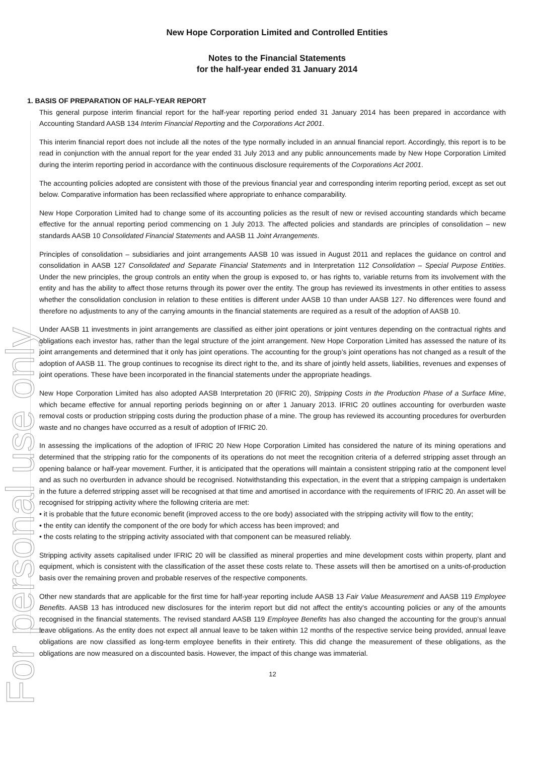For personal use only
New Hope Corporation Limited and Controlled Entities
Notes to the Financial Statements
for the half-year ended 31 January 2014
1. BASIS OF PREPARATION OF HALF-YEAR REPORT
This general purpose interim financial report for the half-year reporting period ended 31 January 2014 has been prepared in accordance with Accounting Standard AASB 134 Interim Financial Reporting and the Corporations Act 2001.
This interim financial report does not include all the notes of the type normally included in an annual financial report. Accordingly, this report is to be read in conjunction with the annual report for the year ended 31 July 2013 and any public announcements made by New Hope Corporation Limited during the interim reporting period in accordance with the continuous disclosure requirements of the Corporations Act 2001.
The accounting policies adopted are consistent with those of the previous financial year and corresponding interim reporting period, except as set out below. Comparative information has been reclassified where appropriate to enhance comparability.
New Hope Corporation Limited had to change some of its accounting policies as the result of new or revised accounting standards which became effective for the annual reporting period commencing on 1 July 2013. The affected policies and standards are principles of consolidation – new standards AASB 10 Consolidated Financial Statements and AASB 11 Joint Arrangements.
Principles of consolidation – subsidiaries and joint arrangements AASB 10 was issued in August 2011 and replaces the guidance on control and consolidation in AASB 127 Consolidated and Separate Financial Statements and in Interpretation 112 Consolidation – Special Purpose Entities. Under the new principles, the group controls an entity when the group is exposed to, or has rights to, variable returns from its involvement with the entity and has the ability to affect those returns through its power over the entity. The group has reviewed its investments in other entities to assess whether the consolidation conclusion in relation to these entities is different under AASB 10 than under AASB 127. No differences were found and therefore no adjustments to any of the carrying amounts in the financial statements are required as a result of the adoption of AASB 10.
Under AASB 11 investments in joint arrangements are classified as either joint operations or joint ventures depending on the contractual rights and obligations each investor has, rather than the legal structure of the joint arrangement. New Hope Corporation Limited has assessed the nature of its joint arrangements and determined that it only has joint operations. The accounting for the group’s joint operations has not changed as a result of the adoption of AASB 11. The group continues to recognise its direct right to the, and its share of jointly held assets, liabilities, revenues and expenses of joint operations. These have been incorporated in the financial statements under the appropriate headings.
New Hope Corporation Limited has also adopted AASB Interpretation 20 (IFRIC 20), Stripping Costs in the Production Phase of a Surface Mine, which became effective for annual reporting periods beginning on or after 1 January 2013. IFRIC 20 outlines accounting for overburden waste removal costs or production stripping costs during the production phase of a mine. The group has reviewed its accounting procedures for overburden waste and no changes have occurred as a result of adoption of IFRIC 20.
In assessing the implications of the adoption of IFRIC 20 New Hope Corporation Limited has considered the nature of its mining operations and determined that the stripping ratio for the components of its operations do not meet the recognition criteria of a deferred stripping asset through an opening balance or half-year movement. Further, it is anticipated that the operations will maintain a consistent stripping ratio at the component level and as such no overburden in advance should be recognised. Notwithstanding this expectation, in the event that a stripping campaign is undertaken in the future a deferred stripping asset will be recognised at that time and amortised in accordance with the requirements of IFRIC 20. An asset will be recognised for stripping activity where the following criteria are met:
• it is probable that the future economic benefit (improved access to the ore body) associated with the stripping activity will flow to the entity;
• the entity can identify the component of the ore body for which access has been improved; and
• the costs relating to the stripping activity associated with that component can be measured reliably.
Stripping activity assets capitalised under IFRIC 20 will be classified as mineral properties and mine development costs within property, plant and equipment, which is consistent with the classification of the asset these costs relate to. These assets will then be amortised on a units-of-production basis over the remaining proven and probable reserves of the respective components.
Other new standards that are applicable for the first time for half-year reporting include AASB 13 Fair Value Measurement and AASB 119 Employee Benefits. AASB 13 has introduced new disclosures for the interim report but did not affect the entity's accounting policies or any of the amounts recognised in the financial statements. The revised standard AASB 119 Employee Benefits has also changed the accounting for the group’s annual leave obligations. As the entity does not expect all annual leave to be taken within 12 months of the respective service being provided, annual leave obligations are now classified as long-term employee benefits in their entirety. This did change the measurement of these obligations, as the obligations are now measured on a discounted basis. However, the impact of this change was immaterial.
12